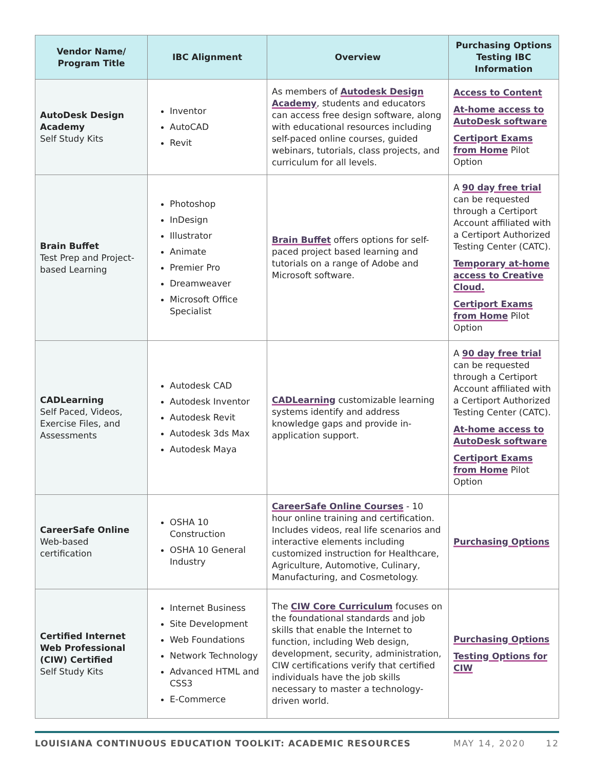| Vendor Name/ Program Title | IBC Alignment | Overview | Purchasing Options Testing IBC Information |
| --- | --- | --- | --- |
| AutoDesk Design Academy Self Study Kits | Inventor AutoCAD Revit | As members of Autodesk Design Academy , students and educators can access free design software, along with educational resources including self-paced online courses, guided webinars, tutorials, class projects, and curriculum for all levels. | Access to Content At-home access to AutoDesk software Certiport Exams from Home Pilot Option |
| Brain Buffet Test Prep and Project-based Learning | Photoshop InDesign Illustrator Animate Premier Pro Dreamweaver Microsoft Office Specialist | Brain Buffet offers options for self-paced project based learning and tutorials on a range of Adobe and Microsoft software. | A 90 day free trial can be requested through a Certiport Account affiliated with a Certiport Authorized Testing Center (CATC). Temporary at-home access to Creative Cloud. Certiport Exams from Home Pilot Option |
| CADLearning Self Paced, Videos, Exercise Files, and Assessments | Autodesk CAD Autodesk Inventor Autodesk Revit Autodesk 3ds Max Autodesk Maya | CADLearning customizable learning systems identify and address knowledge gaps and provide in-application support. | A 90 day free trial can be requested through a Certiport Account affiliated with a Certiport Authorized Testing Center (CATC). At-home access to AutoDesk software Certiport Exams from Home Pilot Option |
| CareerSafe Online Web-based certification | OSHA 10 Construction OSHA 10 General Industry | CareerSafe Online Courses - 10 hour online training and certification. Includes videos, real life scenarios and interactive elements including customized instruction for Healthcare, Agriculture, Automotive, Culinary, Manufacturing, and Cosmetology. | Purchasing Options |
| Certified Internet Web Professional (CIW) Certified Self Study Kits | Internet Business Site Development Web Foundations Network Technology Advanced HTML and CSS3 E-Commerce | The CIW Core Curriculum focuses on the foundational standards and job skills that enable the Internet to function, including Web design, development, security, administration, CIW certifications verify that certified individuals have the job skills necessary to master a technology-driven world. | Purchasing Options Testing Options for CIW |
LOUISIANA CONTINUOUS EDUCATION TOOLKIT: ACADEMIC RESOURCES MAY 14, 2020 12